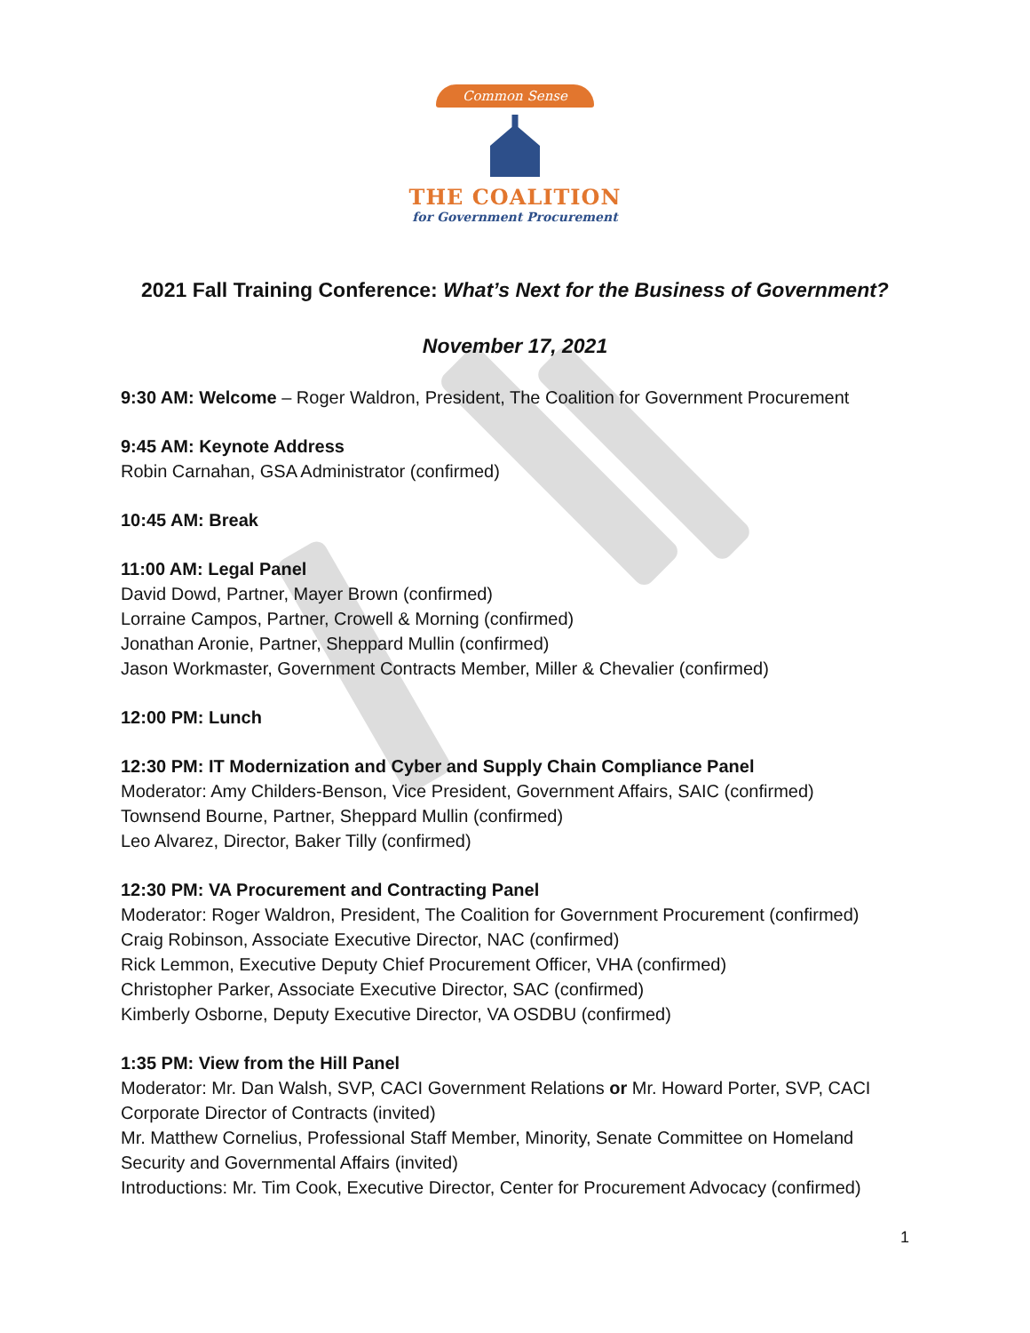Common Sense
THE COALITION
for Government Procurement
2021 Fall Training Conference: What’s Next for the Business of Government?
November 17, 2021
9:30 AM: Welcome – Roger Waldron, President, The Coalition for Government Procurement
9:45 AM: Keynote Address
Robin Carnahan, GSA Administrator (confirmed)
10:45 AM: Break
11:00 AM: Legal Panel
David Dowd, Partner, Mayer Brown (confirmed)
Lorraine Campos, Partner, Crowell & Morning (confirmed)
Jonathan Aronie, Partner, Sheppard Mullin (confirmed)
Jason Workmaster, Government Contracts Member, Miller & Chevalier (confirmed)
12:00 PM: Lunch
12:30 PM: IT Modernization and Cyber and Supply Chain Compliance Panel
Moderator: Amy Childers-Benson, Vice President, Government Affairs, SAIC (confirmed)
Townsend Bourne, Partner, Sheppard Mullin (confirmed)
Leo Alvarez, Director, Baker Tilly (confirmed)
12:30 PM: VA Procurement and Contracting Panel
Moderator: Roger Waldron, President, The Coalition for Government Procurement (confirmed)
Craig Robinson, Associate Executive Director, NAC (confirmed)
Rick Lemmon, Executive Deputy Chief Procurement Officer, VHA (confirmed)
Christopher Parker, Associate Executive Director, SAC (confirmed)
Kimberly Osborne, Deputy Executive Director, VA OSDBU (confirmed)
1:35 PM: View from the Hill Panel
Moderator: Mr. Dan Walsh, SVP, CACI Government Relations or Mr. Howard Porter, SVP, CACI Corporate Director of Contracts (invited)
Mr. Matthew Cornelius, Professional Staff Member, Minority, Senate Committee on Homeland Security and Governmental Affairs (invited)
Introductions: Mr. Tim Cook, Executive Director, Center for Procurement Advocacy (confirmed)
1